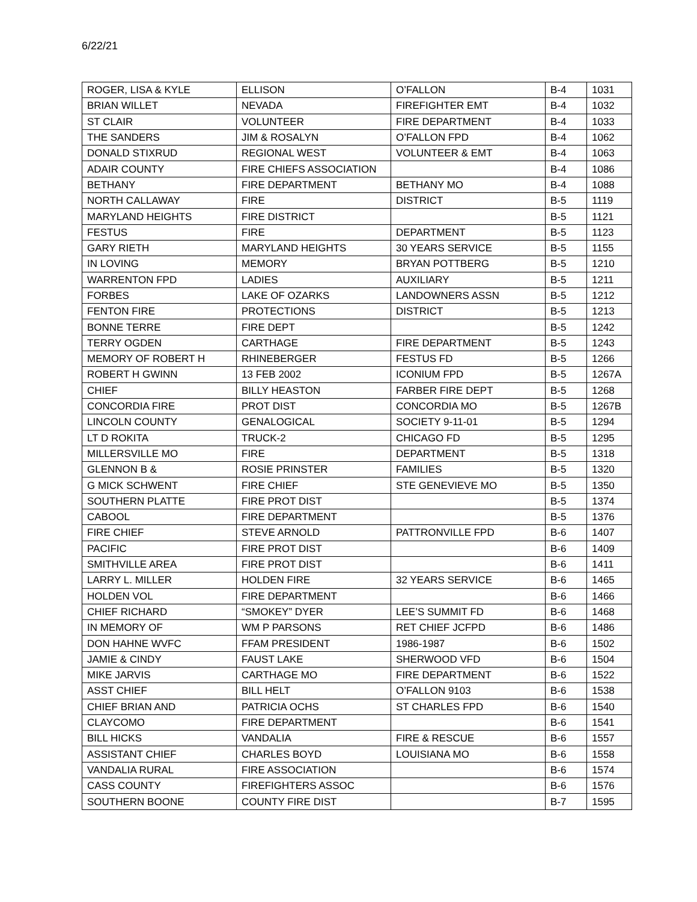6/22/21
| ROGER, LISA & KYLE | ELLISON | O’FALLON | B-4 | 1031 |
| BRIAN WILLET | NEVADA | FIREFIGHTER EMT | B-4 | 1032 |
| ST CLAIR | VOLUNTEER | FIRE DEPARTMENT | B-4 | 1033 |
| THE SANDERS | JIM & ROSALYN | O’FALLON FPD | B-4 | 1062 |
| DONALD STIXRUD | REGIONAL WEST | VOLUNTEER & EMT | B-4 | 1063 |
| ADAIR COUNTY | FIRE CHIEFS ASSOCIATION | | B-4 | 1086 |
| BETHANY | FIRE DEPARTMENT | BETHANY MO | B-4 | 1088 |
| NORTH CALLAWAY | FIRE | DISTRICT | B-5 | 1119 |
| MARYLAND HEIGHTS | FIRE DISTRICT | | B-5 | 1121 |
| FESTUS | FIRE | DEPARTMENT | B-5 | 1123 |
| GARY RIETH | MARYLAND HEIGHTS | 30 YEARS SERVICE | B-5 | 1155 |
| IN LOVING | MEMORY | BRYAN POTTBERG | B-5 | 1210 |
| WARRENTON FPD | LADIES | AUXILIARY | B-5 | 1211 |
| FORBES | LAKE OF OZARKS | LANDOWNERS ASSN | B-5 | 1212 |
| FENTON FIRE | PROTECTIONS | DISTRICT | B-5 | 1213 |
| BONNE TERRE | FIRE DEPT | | B-5 | 1242 |
| TERRY OGDEN | CARTHAGE | FIRE DEPARTMENT | B-5 | 1243 |
| MEMORY OF ROBERT H | RHINEBERGER | FESTUS FD | B-5 | 1266 |
| ROBERT H GWINN | 13 FEB 2002 | ICONIUM FPD | B-5 | 1267A |
| CHIEF | BILLY HEASTON | FARBER FIRE DEPT | B-5 | 1268 |
| CONCORDIA FIRE | PROT DIST | CONCORDIA MO | B-5 | 1267B |
| LINCOLN COUNTY | GENALOGICAL | SOCIETY 9-11-01 | B-5 | 1294 |
| LT D ROKITA | TRUCK-2 | CHICAGO FD | B-5 | 1295 |
| MILLERSVILLE MO | FIRE | DEPARTMENT | B-5 | 1318 |
| GLENNON B & | ROSIE PRINSTER | FAMILIES | B-5 | 1320 |
| G MICK SCHWENT | FIRE CHIEF | STE GENEVIEVE MO | B-5 | 1350 |
| SOUTHERN PLATTE | FIRE PROT DIST | | B-5 | 1374 |
| CABOOL | FIRE DEPARTMENT | | B-5 | 1376 |
| FIRE CHIEF | STEVE ARNOLD | PATTRONVILLE FPD | B-6 | 1407 |
| PACIFIC | FIRE PROT DIST | | B-6 | 1409 |
| SMITHVILLE AREA | FIRE PROT DIST | | B-6 | 1411 |
| LARRY L. MILLER | HOLDEN FIRE | 32 YEARS SERVICE | B-6 | 1465 |
| HOLDEN VOL | FIRE DEPARTMENT | | B-6 | 1466 |
| CHIEF RICHARD | “SMOKEY” DYER | LEE’S SUMMIT FD | B-6 | 1468 |
| IN MEMORY OF | WM P PARSONS | RET CHIEF JCFPD | B-6 | 1486 |
| DON HAHNE WVFC | FFAM PRESIDENT | 1986-1987 | B-6 | 1502 |
| JAMIE & CINDY | FAUST LAKE | SHERWOOD VFD | B-6 | 1504 |
| MIKE JARVIS | CARTHAGE MO | FIRE DEPARTMENT | B-6 | 1522 |
| ASST CHIEF | BILL HELT | O’FALLON 9103 | B-6 | 1538 |
| CHIEF BRIAN AND | PATRICIA OCHS | ST CHARLES FPD | B-6 | 1540 |
| CLAYCOMO | FIRE DEPARTMENT | | B-6 | 1541 |
| BILL HICKS | VANDALIA | FIRE & RESCUE | B-6 | 1557 |
| ASSISTANT CHIEF | CHARLES BOYD | LOUISIANA MO | B-6 | 1558 |
| VANDALIA RURAL | FIRE ASSOCIATION | | B-6 | 1574 |
| CASS COUNTY | FIREFIGHTERS ASSOC | | B-6 | 1576 |
| SOUTHERN BOONE | COUNTY FIRE DIST | | B-7 | 1595 |